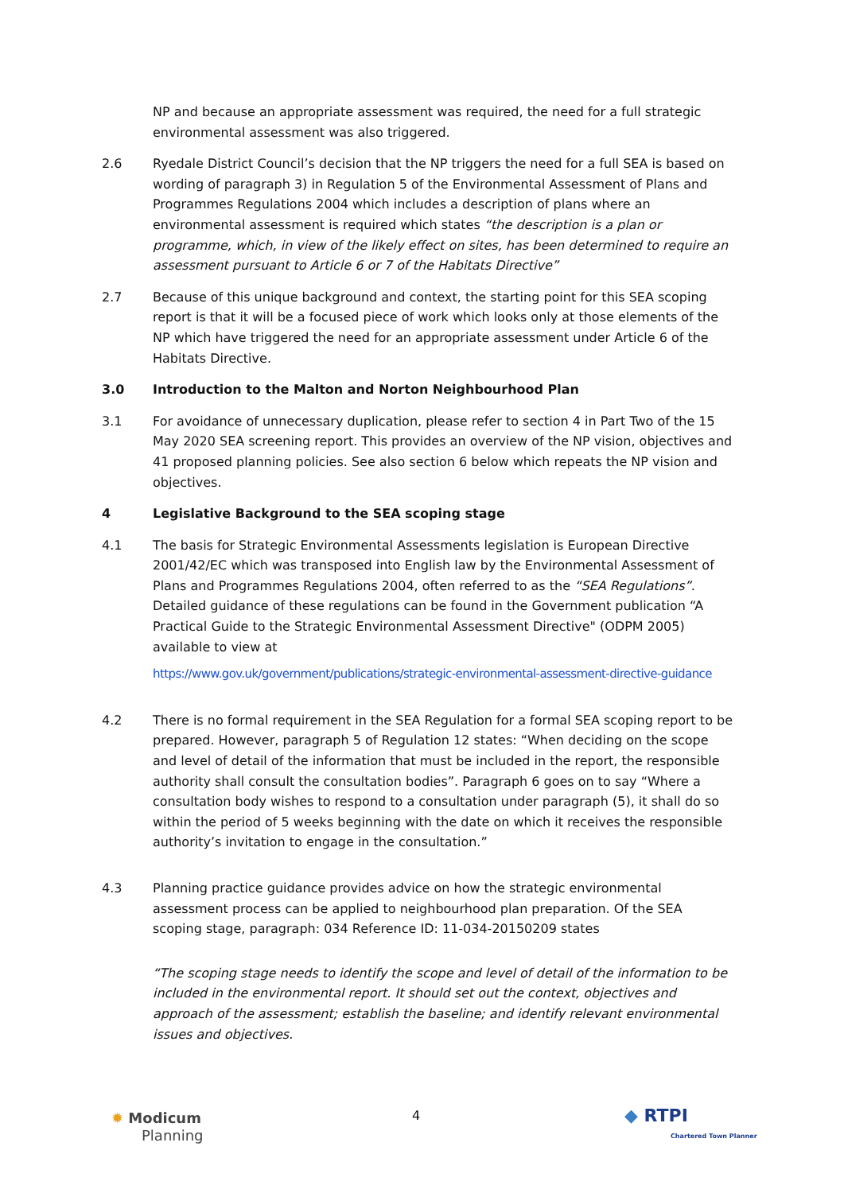NP and because an appropriate assessment was required, the need for a full strategic environmental assessment was also triggered.
2.6 Ryedale District Council’s decision that the NP triggers the need for a full SEA is based on wording of paragraph 3) in Regulation 5 of the Environmental Assessment of Plans and Programmes Regulations 2004 which includes a description of plans where an environmental assessment is required which states “the description is a plan or programme, which, in view of the likely effect on sites, has been determined to require an assessment pursuant to Article 6 or 7 of the Habitats Directive”
2.7 Because of this unique background and context, the starting point for this SEA scoping report is that it will be a focused piece of work which looks only at those elements of the NP which have triggered the need for an appropriate assessment under Article 6 of the Habitats Directive.
3.0 Introduction to the Malton and Norton Neighbourhood Plan
3.1 For avoidance of unnecessary duplication, please refer to section 4 in Part Two of the 15 May 2020 SEA screening report. This provides an overview of the NP vision, objectives and 41 proposed planning policies. See also section 6 below which repeats the NP vision and objectives.
4 Legislative Background to the SEA scoping stage
4.1 The basis for Strategic Environmental Assessments legislation is European Directive 2001/42/EC which was transposed into English law by the Environmental Assessment of Plans and Programmes Regulations 2004, often referred to as the “SEA Regulations”. Detailed guidance of these regulations can be found in the Government publication “A Practical Guide to the Strategic Environmental Assessment Directive" (ODPM 2005) available to view at
https://www.gov.uk/government/publications/strategic-environmental-assessment-directive-guidance
4.2 There is no formal requirement in the SEA Regulation for a formal SEA scoping report to be prepared. However, paragraph 5 of Regulation 12 states: “When deciding on the scope and level of detail of the information that must be included in the report, the responsible authority shall consult the consultation bodies”. Paragraph 6 goes on to say “Where a consultation body wishes to respond to a consultation under paragraph (5), it shall do so within the period of 5 weeks beginning with the date on which it receives the responsible authority’s invitation to engage in the consultation.”
4.3 Planning practice guidance provides advice on how the strategic environmental assessment process can be applied to neighbourhood plan preparation. Of the SEA scoping stage, paragraph: 034 Reference ID: 11-034-20150209 states
“The scoping stage needs to identify the scope and level of detail of the information to be included in the environmental report. It should set out the context, objectives and approach of the assessment; establish the baseline; and identify relevant environmental issues and objectives.
✹ Modicum
Planning
4 ◆ RTPI
Chartered Town Planner